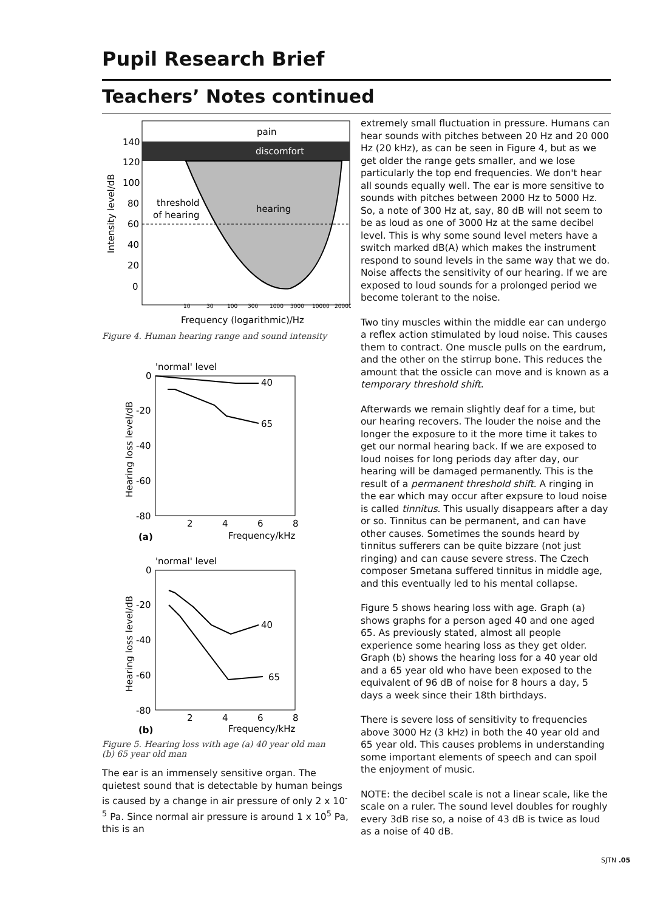Pupil Research Brief
Teachers’ Notes continued
pain
discomfort
hearing
threshold
of hearing
140
120
100
80
60
40
20
0
Intensity level/dB
10
30
100
300
1000
3000
10000
20000
Frequency (logarithmic)/Hz
Figure 4. Human hearing range and sound intensity
'normal' level
40
65
0
-20
-40
-60
-80
Hearing loss level/dB
2
4
6
8
(a)
Frequency/kHz
'normal' level
40
65
0
-20
-40
-60
-80
Hearing loss level/dB
2
4
6
8
(b)
Frequency/kHz
Figure 5. Hearing loss with age (a) 40 year old man
(b) 65 year old man
The ear is an immensely sensitive organ. The quietest sound that is detectable by human beings is caused by a change in air pressure of only 2 x 10<sup>-5</sup> Pa. Since normal air pressure is around 1 x 10<sup>5</sup> Pa, this is an
extremely small fluctuation in pressure. Humans can hear sounds with pitches between 20 Hz and 20 000 Hz (20 kHz), as can be seen in Figure 4, but as we get older the range gets smaller, and we lose particularly the top end frequencies. We don't hear all sounds equally well. The ear is more sensitive to sounds with pitches between 2000 Hz to 5000 Hz. So, a note of 300 Hz at, say, 80 dB will not seem to be as loud as one of 3000 Hz at the same decibel level. This is why some sound level meters have a switch marked dB(A) which makes the instrument respond to sound levels in the same way that we do. Noise affects the sensitivity of our hearing. If we are exposed to loud sounds for a prolonged period we become tolerant to the noise.
Two tiny muscles within the middle ear can undergo a reflex action stimulated by loud noise. This causes them to contract. One muscle pulls on the eardrum, and the other on the stirrup bone. This reduces the amount that the ossicle can move and is known as a temporary threshold shift.
Afterwards we remain slightly deaf for a time, but our hearing recovers. The louder the noise and the longer the exposure to it the more time it takes to get our normal hearing back. If we are exposed to loud noises for long periods day after day, our hearing will be damaged permanently. This is the result of a permanent threshold shift. A ringing in the ear which may occur after expsure to loud noise is called tinnitus. This usually disappears after a day or so. Tinnitus can be permanent, and can have other causes. Sometimes the sounds heard by tinnitus sufferers can be quite bizzare (not just ringing) and can cause severe stress. The Czech composer Smetana suffered tinnitus in middle age, and this eventually led to his mental collapse.
Figure 5 shows hearing loss with age. Graph (a) shows graphs for a person aged 40 and one aged 65. As previously stated, almost all people experience some hearing loss as they get older. Graph (b) shows the hearing loss for a 40 year old and a 65 year old who have been exposed to the equivalent of 96 dB of noise for 8 hours a day, 5 days a week since their 18th birthdays.
There is severe loss of sensitivity to frequencies above 3000 Hz (3 kHz) in both the 40 year old and 65 year old. This causes problems in understanding some important elements of speech and can spoil the enjoyment of music.
NOTE: the decibel scale is not a linear scale, like the scale on a ruler. The sound level doubles for roughly every 3dB rise so, a noise of 43 dB is twice as loud as a noise of 40 dB.
SJTN .05